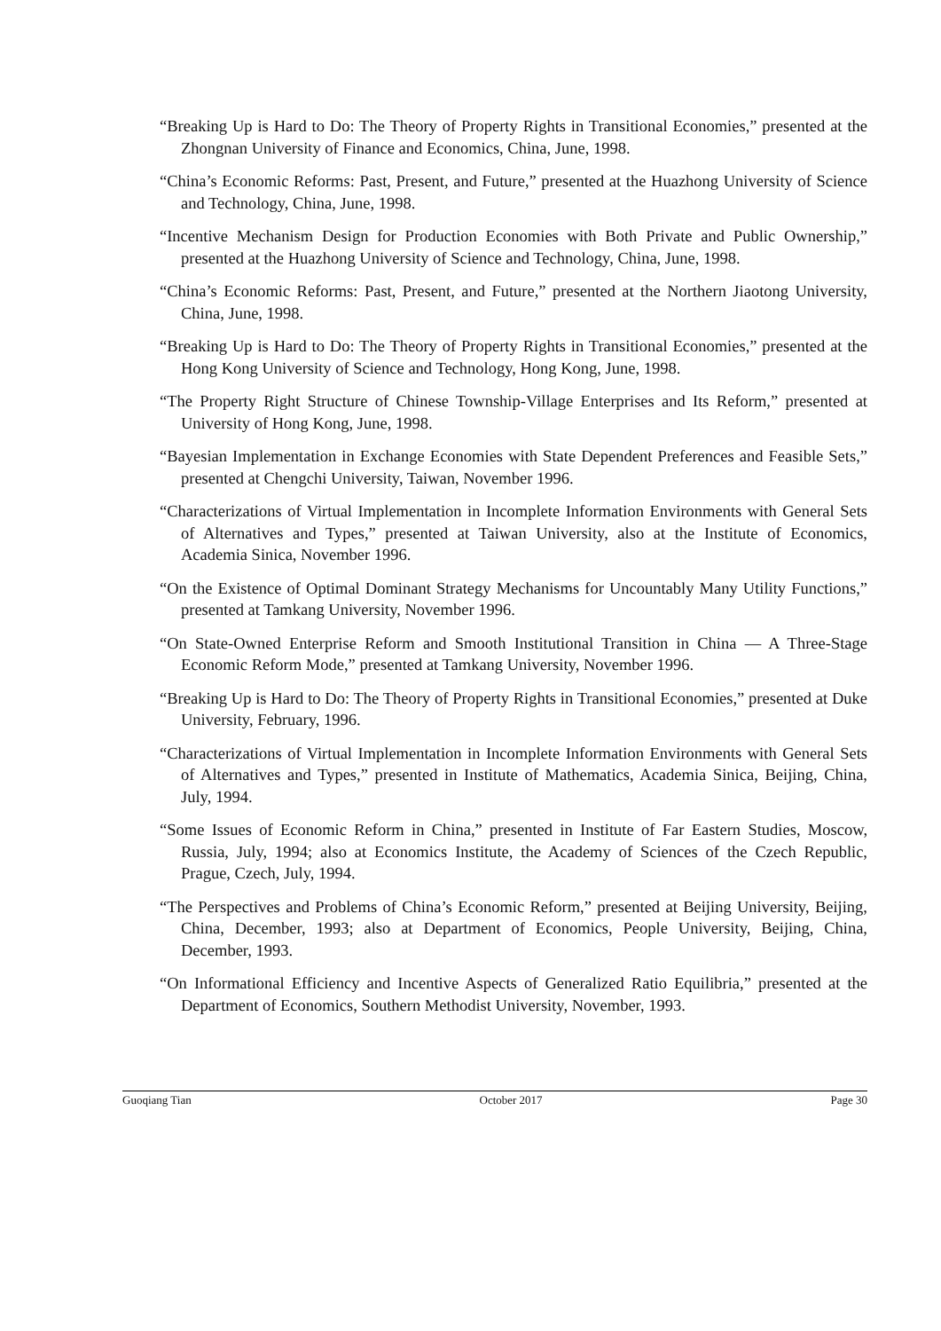“Breaking Up is Hard to Do: The Theory of Property Rights in Transitional Economies,” presented at the Zhongnan University of Finance and Economics, China, June, 1998.
“China’s Economic Reforms: Past, Present, and Future,” presented at the Huazhong University of Science and Technology, China, June, 1998.
“Incentive Mechanism Design for Production Economies with Both Private and Public Ownership,” presented at the Huazhong University of Science and Technology, China, June, 1998.
“China’s Economic Reforms: Past, Present, and Future,” presented at the Northern Jiaotong University, China, June, 1998.
“Breaking Up is Hard to Do: The Theory of Property Rights in Transitional Economies,” presented at the Hong Kong University of Science and Technology, Hong Kong, June, 1998.
“The Property Right Structure of Chinese Township-Village Enterprises and Its Reform,” presented at University of Hong Kong, June, 1998.
“Bayesian Implementation in Exchange Economies with State Dependent Preferences and Feasible Sets,” presented at Chengchi University, Taiwan, November 1996.
“Characterizations of Virtual Implementation in Incomplete Information Environments with General Sets of Alternatives and Types,” presented at Taiwan University, also at the Institute of Economics, Academia Sinica, November 1996.
“On the Existence of Optimal Dominant Strategy Mechanisms for Uncountably Many Utility Functions,” presented at Tamkang University, November 1996.
“On State-Owned Enterprise Reform and Smooth Institutional Transition in China — A Three-Stage Economic Reform Mode,” presented at Tamkang University, November 1996.
“Breaking Up is Hard to Do: The Theory of Property Rights in Transitional Economies,” presented at Duke University, February, 1996.
“Characterizations of Virtual Implementation in Incomplete Information Environments with General Sets of Alternatives and Types,” presented in Institute of Mathematics, Academia Sinica, Beijing, China, July, 1994.
“Some Issues of Economic Reform in China,” presented in Institute of Far Eastern Studies, Moscow, Russia, July, 1994; also at Economics Institute, the Academy of Sciences of the Czech Republic, Prague, Czech, July, 1994.
“The Perspectives and Problems of China’s Economic Reform,” presented at Beijing University, Beijing, China, December, 1993; also at Department of Economics, People University, Beijing, China, December, 1993.
“On Informational Efficiency and Incentive Aspects of Generalized Ratio Equilibria,” presented at the Department of Economics, Southern Methodist University, November, 1993.
Guoqiang Tian October 2017 Page 30